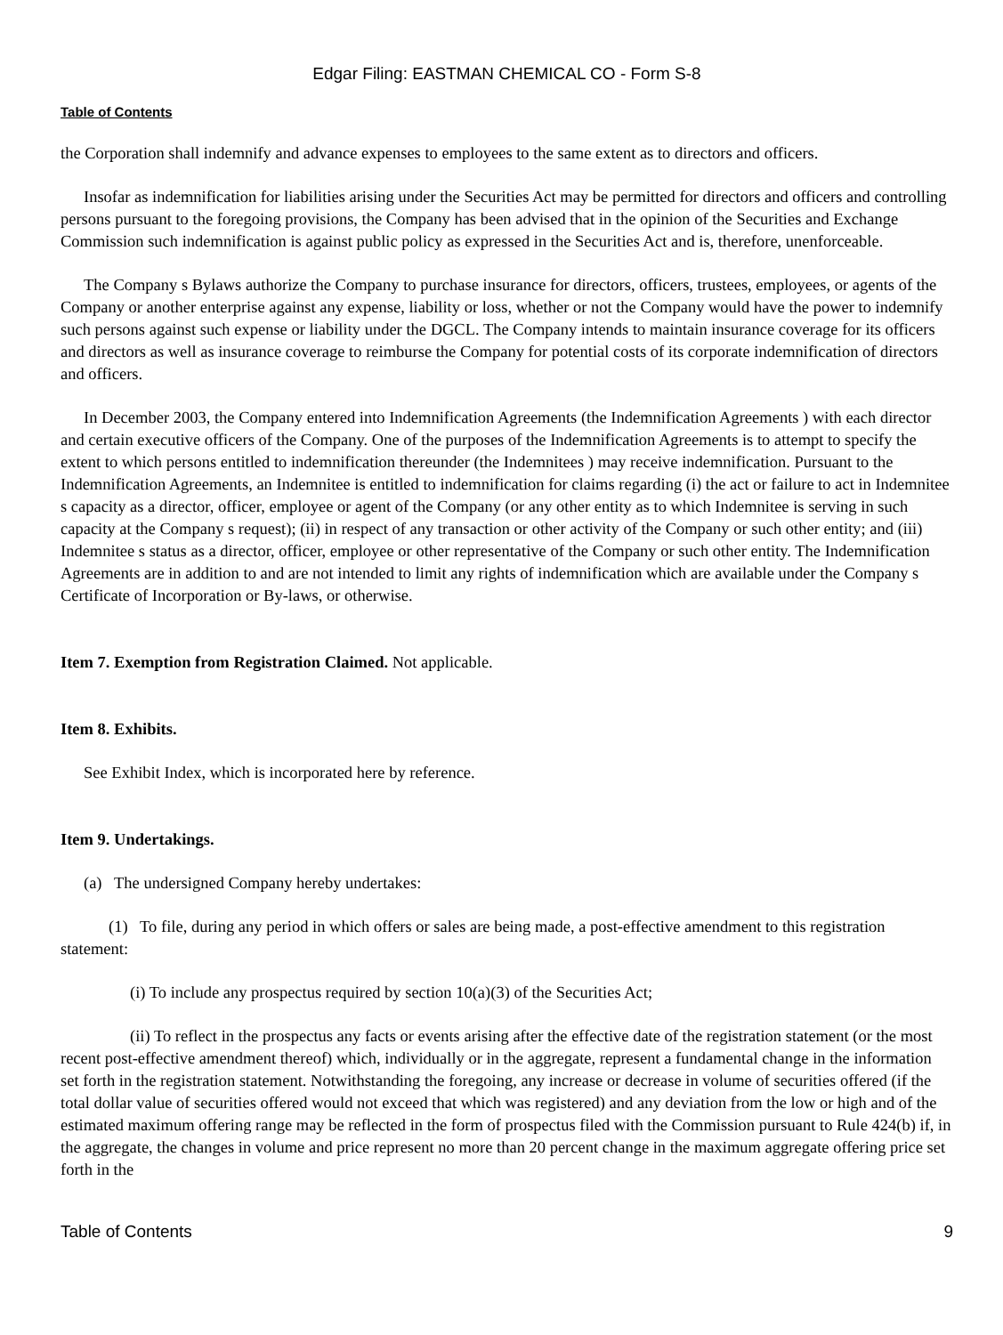Edgar Filing: EASTMAN CHEMICAL CO - Form S-8
Table of Contents
the Corporation shall indemnify and advance expenses to employees to the same extent as to directors and officers.
Insofar as indemnification for liabilities arising under the Securities Act may be permitted for directors and officers and controlling persons pursuant to the foregoing provisions, the Company has been advised that in the opinion of the Securities and Exchange Commission such indemnification is against public policy as expressed in the Securities Act and is, therefore, unenforceable.
The Company s Bylaws authorize the Company to purchase insurance for directors, officers, trustees, employees, or agents of the Company or another enterprise against any expense, liability or loss, whether or not the Company would have the power to indemnify such persons against such expense or liability under the DGCL. The Company intends to maintain insurance coverage for its officers and directors as well as insurance coverage to reimburse the Company for potential costs of its corporate indemnification of directors and officers.
In December 2003, the Company entered into Indemnification Agreements (the Indemnification Agreements ) with each director and certain executive officers of the Company. One of the purposes of the Indemnification Agreements is to attempt to specify the extent to which persons entitled to indemnification thereunder (the Indemnitees ) may receive indemnification. Pursuant to the Indemnification Agreements, an Indemnitee is entitled to indemnification for claims regarding (i) the act or failure to act in Indemnitee s capacity as a director, officer, employee or agent of the Company (or any other entity as to which Indemnitee is serving in such capacity at the Company s request); (ii) in respect of any transaction or other activity of the Company or such other entity; and (iii) Indemnitee s status as a director, officer, employee or other representative of the Company or such other entity. The Indemnification Agreements are in addition to and are not intended to limit any rights of indemnification which are available under the Company s Certificate of Incorporation or By-laws, or otherwise.
Item 7. Exemption from Registration Claimed. Not applicable.
Item 8. Exhibits.
See Exhibit Index, which is incorporated here by reference.
Item 9. Undertakings.
(a) The undersigned Company hereby undertakes:
(1) To file, during any period in which offers or sales are being made, a post-effective amendment to this registration statement:
(i) To include any prospectus required by section 10(a)(3) of the Securities Act;
(ii) To reflect in the prospectus any facts or events arising after the effective date of the registration statement (or the most recent post-effective amendment thereof) which, individually or in the aggregate, represent a fundamental change in the information set forth in the registration statement. Notwithstanding the foregoing, any increase or decrease in volume of securities offered (if the total dollar value of securities offered would not exceed that which was registered) and any deviation from the low or high and of the estimated maximum offering range may be reflected in the form of prospectus filed with the Commission pursuant to Rule 424(b) if, in the aggregate, the changes in volume and price represent no more than 20 percent change in the maximum aggregate offering price set forth in the
Table of Contents 9